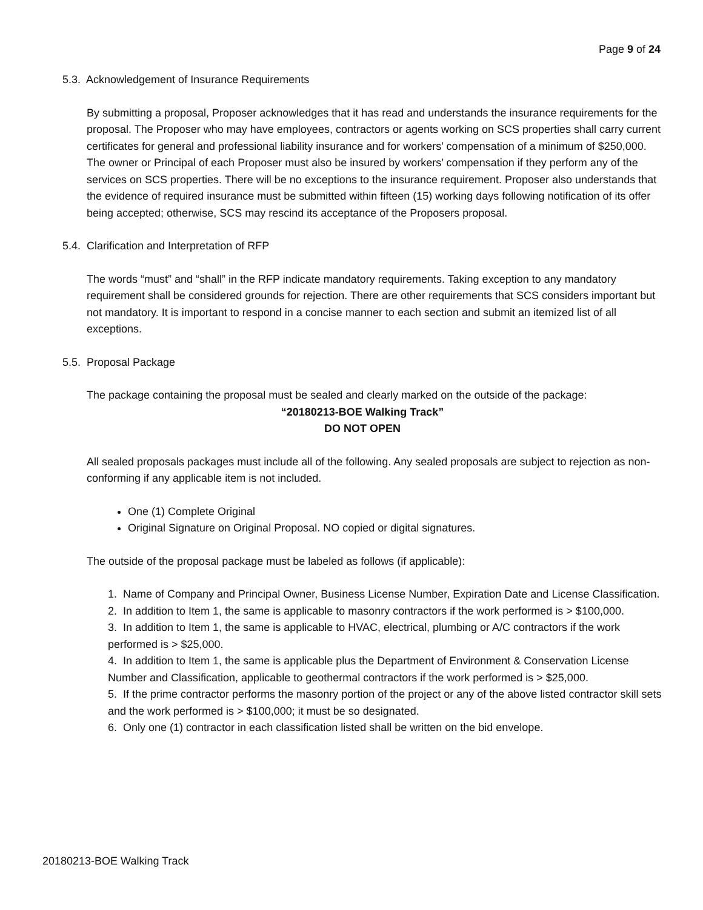Page 9 of 24
5.3. Acknowledgement of Insurance Requirements
By submitting a proposal, Proposer acknowledges that it has read and understands the insurance requirements for the proposal. The Proposer who may have employees, contractors or agents working on SCS properties shall carry current certificates for general and professional liability insurance and for workers’ compensation of a minimum of $250,000. The owner or Principal of each Proposer must also be insured by workers’ compensation if they perform any of the services on SCS properties. There will be no exceptions to the insurance requirement. Proposer also understands that the evidence of required insurance must be submitted within fifteen (15) working days following notification of its offer being accepted; otherwise, SCS may rescind its acceptance of the Proposers proposal.
5.4. Clarification and Interpretation of RFP
The words “must” and “shall” in the RFP indicate mandatory requirements. Taking exception to any mandatory requirement shall be considered grounds for rejection. There are other requirements that SCS considers important but not mandatory. It is important to respond in a concise manner to each section and submit an itemized list of all exceptions.
5.5. Proposal Package
The package containing the proposal must be sealed and clearly marked on the outside of the package:
“20180213-BOE Walking Track”
DO NOT OPEN
All sealed proposals packages must include all of the following. Any sealed proposals are subject to rejection as non-conforming if any applicable item is not included.
One (1) Complete Original
Original Signature on Original Proposal. NO copied or digital signatures.
The outside of the proposal package must be labeled as follows (if applicable):
1. Name of Company and Principal Owner, Business License Number, Expiration Date and License Classification.
2. In addition to Item 1, the same is applicable to masonry contractors if the work performed is > $100,000.
3. In addition to Item 1, the same is applicable to HVAC, electrical, plumbing or A/C contractors if the work performed is > $25,000.
4. In addition to Item 1, the same is applicable plus the Department of Environment & Conservation License Number and Classification, applicable to geothermal contractors if the work performed is > $25,000.
5. If the prime contractor performs the masonry portion of the project or any of the above listed contractor skill sets and the work performed is > $100,000; it must be so designated.
6. Only one (1) contractor in each classification listed shall be written on the bid envelope.
20180213-BOE Walking Track